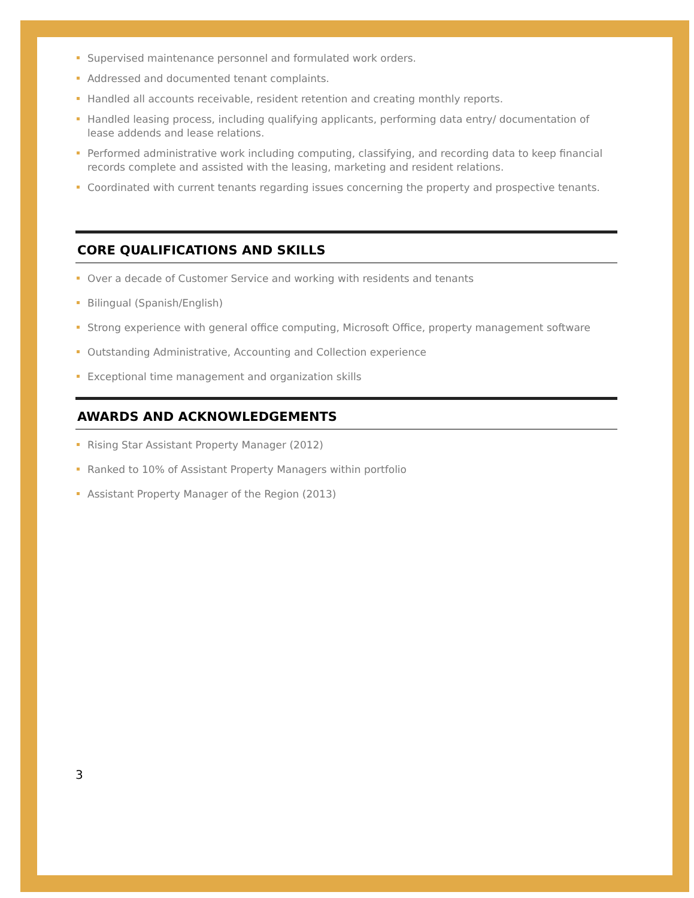Supervised maintenance personnel and formulated work orders.
Addressed and documented tenant complaints.
Handled all accounts receivable, resident retention and creating monthly reports.
Handled leasing process, including qualifying applicants, performing data entry/ documentation of lease addends and lease relations.
Performed administrative work including computing, classifying, and recording data to keep financial records complete and assisted with the leasing, marketing and resident relations.
Coordinated with current tenants regarding issues concerning the property and prospective tenants.
CORE QUALIFICATIONS AND SKILLS
Over a decade of Customer Service and working with residents and tenants
Bilingual (Spanish/English)
Strong experience with general office computing, Microsoft Office, property management software
Outstanding Administrative, Accounting and Collection experience
Exceptional time management and organization skills
AWARDS AND ACKNOWLEDGEMENTS
Rising Star Assistant Property Manager (2012)
Ranked to 10% of Assistant Property Managers within portfolio
Assistant Property Manager of the Region (2013)
3